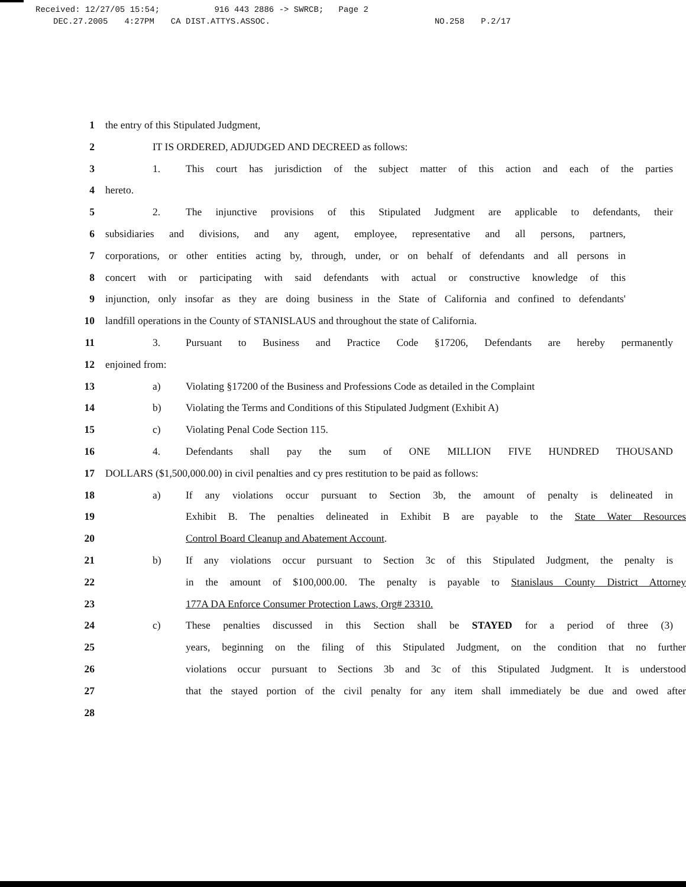Received: 12/27/05 15:54; 916 443 2886 -> SWRCB; Page 2
DEC.27.2005 4:27PM CA DIST.ATTYS.ASSOC. NO.258 P.2/17
1 the entry of this Stipulated Judgment,
2 IT IS ORDERED, ADJUDGED AND DECREED as follows:
3 1. This court has jurisdiction of the subject matter of this action and each of the parties
4 hereto.
5 2. The injunctive provisions of this Stipulated Judgment are applicable to defendants, their
6 subsidiaries and divisions, and any agent, employee, representative and all persons, partners,
7 corporations, or other entities acting by, through, under, or on behalf of defendants and all persons in
8 concert with or participating with said defendants with actual or constructive knowledge of this
9 injunction, only insofar as they are doing business in the State of California and confined to defendants'
10 landfill operations in the County of STANISLAUS and throughout the state of California.
11 3. Pursuant to Business and Practice Code §17206, Defendants are hereby permanently
12 enjoined from:
13 a) Violating §17200 of the Business and Professions Code as detailed in the Complaint
14 b) Violating the Terms and Conditions of this Stipulated Judgment (Exhibit A)
15 c) Violating Penal Code Section 115.
16 4. Defendants shall pay the sum of ONE MILLION FIVE HUNDRED THOUSAND
17 DOLLARS ($1,500,000.00) in civil penalties and cy pres restitution to be paid as follows:
18 a) If any violations occur pursuant to Section 3b, the amount of penalty is delineated in
19 Exhibit B. The penalties delineated in Exhibit B are payable to the State Water Resources
20 Control Board Cleanup and Abatement Account.
21 b) If any violations occur pursuant to Section 3c of this Stipulated Judgment, the penalty is
22 in the amount of $100,000.00. The penalty is payable to Stanislaus County District Attorney
23 177A DA Enforce Consumer Protection Laws, Org# 23310.
24 c) These penalties discussed in this Section shall be STAYED for a period of three (3)
25 years, beginning on the filing of this Stipulated Judgment, on the condition that no further
26 violations occur pursuant to Sections 3b and 3c of this Stipulated Judgment. It is understood
27 that the stayed portion of the civil penalty for any item shall immediately be due and owed after
28